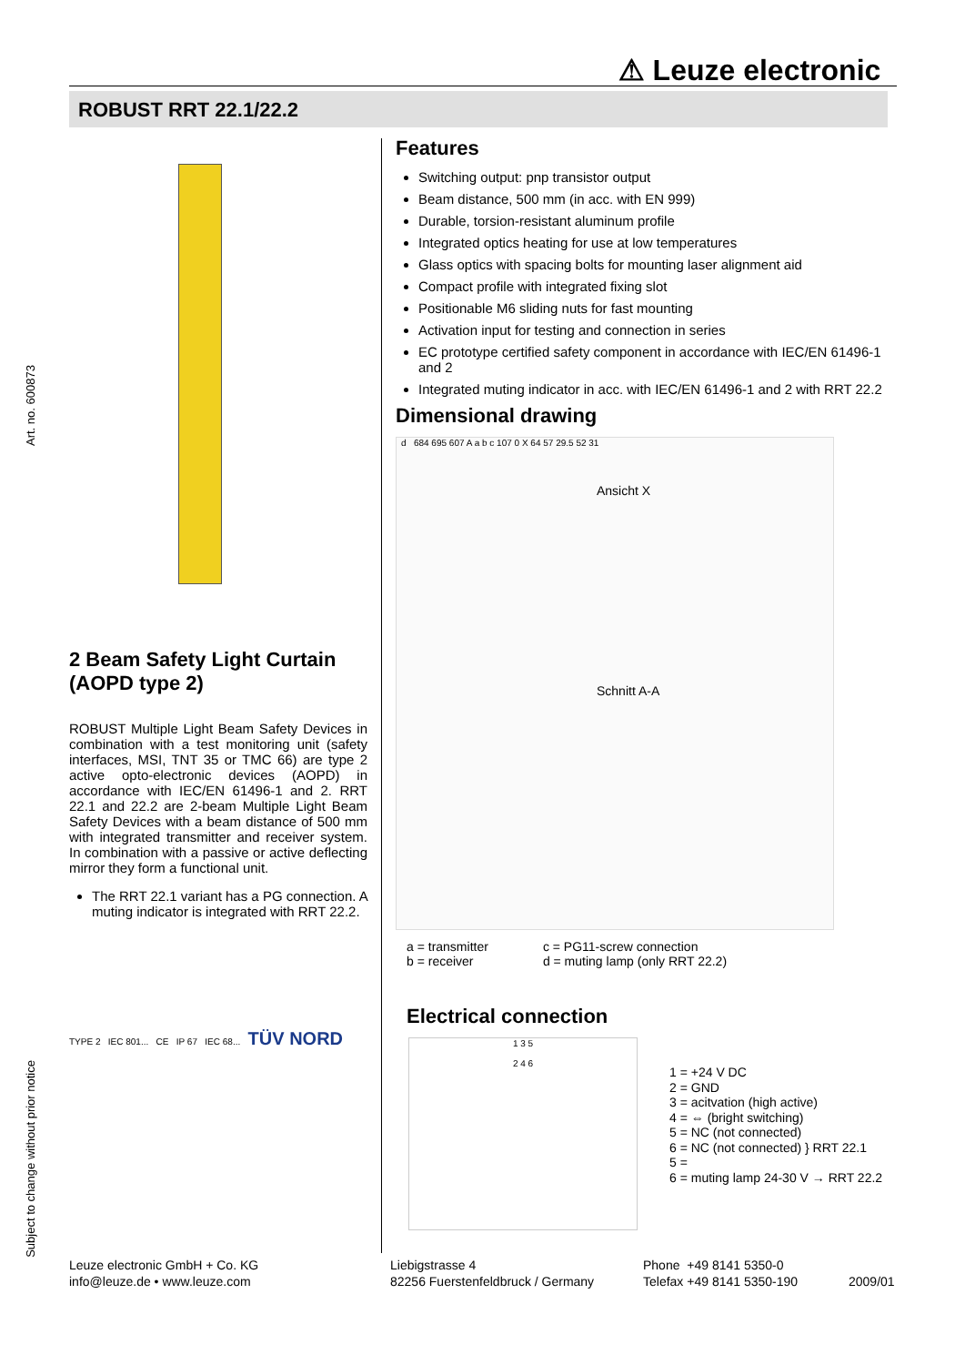⚠ Leuze electronic
ROBUST RRT 22.1/22.2
Art. no. 600873
Subject to change without prior notice
2 Beam Safety Light Curtain
(AOPD type 2)
ROBUST Multiple Light Beam Safety Devices in combination with a test monitoring unit (safety interfaces, MSI, TNT 35 or TMC 66) are type 2 active opto-electronic devices (AOPD) in accordance with IEC/EN 61496-1 and 2. RRT 22.1 and 22.2 are 2-beam Multiple Light Beam Safety Devices with a beam distance of 500 mm with integrated transmitter and receiver system. In combination with a passive or active deflecting mirror they form a functional unit.
The RRT 22.1 variant has a PG connection. A muting indicator is integrated with RRT 22.2.
TYPE 2 IEC 801... CE IP 67 IEC 68... TÜV NORD
Features
Switching output: pnp transistor output
Beam distance, 500 mm (in acc. with EN 999)
Durable, torsion-resistant aluminum profile
Integrated optics heating for use at low temperatures
Glass optics with spacing bolts for mounting laser alignment aid
Compact profile with integrated fixing slot
Positionable M6 sliding nuts for fast mounting
Activation input for testing and connection in series
EC prototype certified safety component in accordance with IEC/EN 61496-1 and 2
Integrated muting indicator in acc. with IEC/EN 61496-1 and 2 with RRT 22.2
Dimensional drawing
Ansicht X
Schnitt A-A
d 684 695 607 A a b c 107 0 X 64 57 29.5 52 31
a = transmitter
b = receiver
c = PG11-screw connection
d = muting lamp (only RRT 22.2)
Electrical connection
1 3 5
2 4 6
1 = +24 V DC
2 = GND
3 = acitvation (high active)
4 = ⇔ (bright switching)
5 = NC (not connected)
6 = NC (not connected) } RRT 22.1
5 =
6 = muting lamp 24-30 V → RRT 22.2
Leuze electronic GmbH + Co. KG
info@leuze.de • www.leuze.com
Liebigstrasse 4
82256 Fuerstenfeldbruck / Germany
Phone +49 8141 5350-0
Telefax +49 8141 5350-190
2009/01